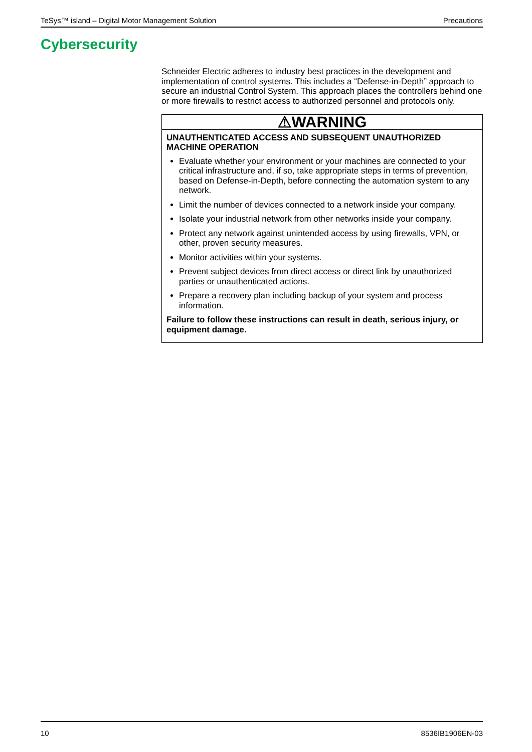TeSys™ island – Digital Motor Management Solution Precautions
Cybersecurity
Schneider Electric adheres to industry best practices in the development and implementation of control systems. This includes a “Defense-in-Depth” approach to secure an industrial Control System. This approach places the controllers behind one or more firewalls to restrict access to authorized personnel and protocols only.
⚠WARNING
UNAUTHENTICATED ACCESS AND SUBSEQUENT UNAUTHORIZED MACHINE OPERATION
Evaluate whether your environment or your machines are connected to your critical infrastructure and, if so, take appropriate steps in terms of prevention, based on Defense-in-Depth, before connecting the automation system to any network.
Limit the number of devices connected to a network inside your company.
Isolate your industrial network from other networks inside your company.
Protect any network against unintended access by using firewalls, VPN, or other, proven security measures.
Monitor activities within your systems.
Prevent subject devices from direct access or direct link by unauthorized parties or unauthenticated actions.
Prepare a recovery plan including backup of your system and process information.
Failure to follow these instructions can result in death, serious injury, or equipment damage.
10 8536IB1906EN-03